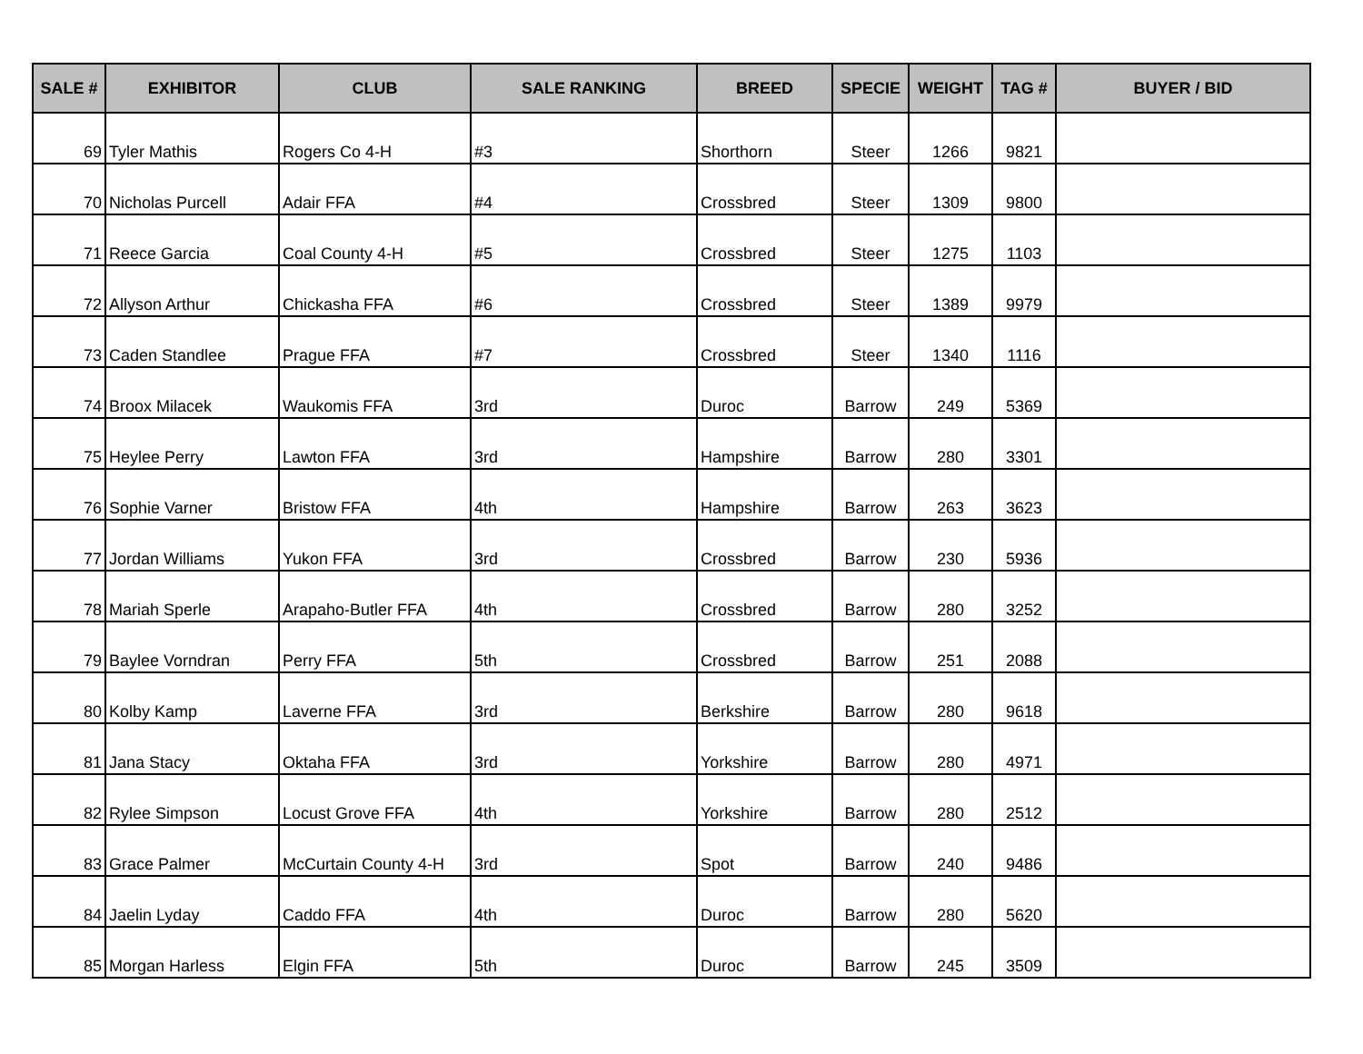| SALE # | EXHIBITOR | CLUB | SALE RANKING | BREED | SPECIE | WEIGHT | TAG # | BUYER / BID |
| --- | --- | --- | --- | --- | --- | --- | --- | --- |
| 69 | Tyler Mathis | Rogers Co 4-H | #3 | Shorthorn | Steer | 1266 | 9821 | |
| 70 | Nicholas Purcell | Adair FFA | #4 | Crossbred | Steer | 1309 | 9800 | |
| 71 | Reece Garcia | Coal County 4-H | #5 | Crossbred | Steer | 1275 | 1103 | |
| 72 | Allyson Arthur | Chickasha FFA | #6 | Crossbred | Steer | 1389 | 9979 | |
| 73 | Caden Standlee | Prague FFA | #7 | Crossbred | Steer | 1340 | 1116 | |
| 74 | Broox Milacek | Waukomis FFA | 3rd | Duroc | Barrow | 249 | 5369 | |
| 75 | Heylee Perry | Lawton FFA | 3rd | Hampshire | Barrow | 280 | 3301 | |
| 76 | Sophie Varner | Bristow FFA | 4th | Hampshire | Barrow | 263 | 3623 | |
| 77 | Jordan Williams | Yukon FFA | 3rd | Crossbred | Barrow | 230 | 5936 | |
| 78 | Mariah Sperle | Arapaho-Butler FFA | 4th | Crossbred | Barrow | 280 | 3252 | |
| 79 | Baylee Vorndran | Perry FFA | 5th | Crossbred | Barrow | 251 | 2088 | |
| 80 | Kolby Kamp | Laverne FFA | 3rd | Berkshire | Barrow | 280 | 9618 | |
| 81 | Jana Stacy | Oktaha FFA | 3rd | Yorkshire | Barrow | 280 | 4971 | |
| 82 | Rylee Simpson | Locust Grove FFA | 4th | Yorkshire | Barrow | 280 | 2512 | |
| 83 | Grace Palmer | McCurtain County 4-H | 3rd | Spot | Barrow | 240 | 9486 | |
| 84 | Jaelin Lyday | Caddo FFA | 4th | Duroc | Barrow | 280 | 5620 | |
| 85 | Morgan Harless | Elgin FFA | 5th | Duroc | Barrow | 245 | 3509 | |